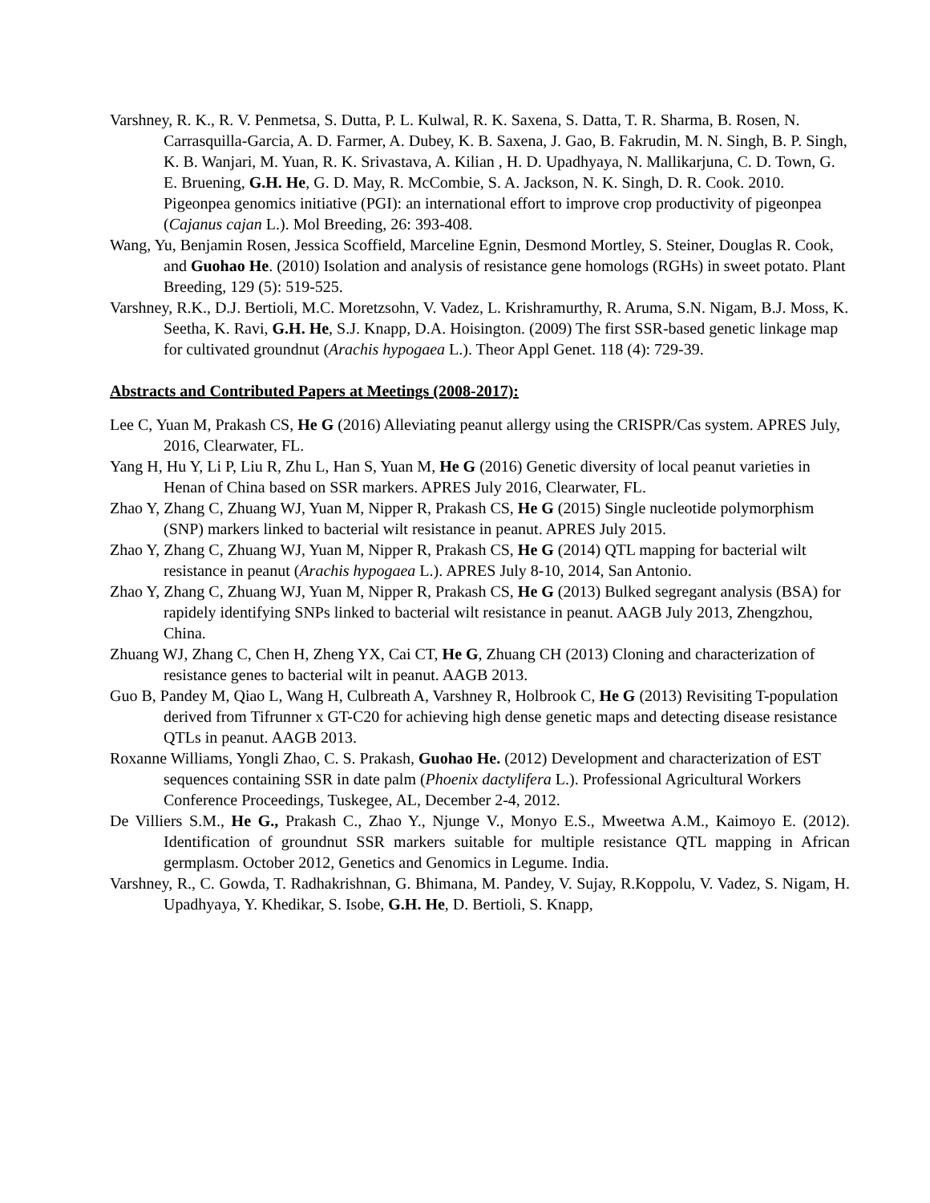Varshney, R. K., R. V. Penmetsa, S. Dutta, P. L. Kulwal, R. K. Saxena, S. Datta, T. R. Sharma, B. Rosen, N. Carrasquilla-Garcia, A. D. Farmer, A. Dubey, K. B. Saxena, J. Gao, B. Fakrudin, M. N. Singh, B. P. Singh, K. B. Wanjari, M. Yuan, R. K. Srivastava, A. Kilian , H. D. Upadhyaya, N. Mallikarjuna, C. D. Town, G. E. Bruening, G.H. He, G. D. May, R. McCombie, S. A. Jackson, N. K. Singh, D. R. Cook. 2010. Pigeonpea genomics initiative (PGI): an international effort to improve crop productivity of pigeonpea (Cajanus cajan L.). Mol Breeding, 26: 393-408.
Wang, Yu, Benjamin Rosen, Jessica Scoffield, Marceline Egnin, Desmond Mortley, S. Steiner, Douglas R. Cook, and Guohao He. (2010) Isolation and analysis of resistance gene homologs (RGHs) in sweet potato. Plant Breeding, 129 (5): 519-525.
Varshney, R.K., D.J. Bertioli, M.C. Moretzsohn, V. Vadez, L. Krishramurthy, R. Aruma, S.N. Nigam, B.J. Moss, K. Seetha, K. Ravi, G.H. He, S.J. Knapp, D.A. Hoisington. (2009) The first SSR-based genetic linkage map for cultivated groundnut (Arachis hypogaea L.). Theor Appl Genet. 118 (4): 729-39.
Abstracts and Contributed Papers at Meetings (2008-2017):
Lee C, Yuan M, Prakash CS, He G (2016) Alleviating peanut allergy using the CRISPR/Cas system. APRES July, 2016, Clearwater, FL.
Yang H, Hu Y, Li P, Liu R, Zhu L, Han S, Yuan M, He G (2016) Genetic diversity of local peanut varieties in Henan of China based on SSR markers. APRES July 2016, Clearwater, FL.
Zhao Y, Zhang C, Zhuang WJ, Yuan M, Nipper R, Prakash CS, He G (2015) Single nucleotide polymorphism (SNP) markers linked to bacterial wilt resistance in peanut. APRES July 2015.
Zhao Y, Zhang C, Zhuang WJ, Yuan M, Nipper R, Prakash CS, He G (2014) QTL mapping for bacterial wilt resistance in peanut (Arachis hypogaea L.). APRES July 8-10, 2014, San Antonio.
Zhao Y, Zhang C, Zhuang WJ, Yuan M, Nipper R, Prakash CS, He G (2013) Bulked segregant analysis (BSA) for rapidely identifying SNPs linked to bacterial wilt resistance in peanut. AAGB July 2013, Zhengzhou, China.
Zhuang WJ, Zhang C, Chen H, Zheng YX, Cai CT, He G, Zhuang CH (2013) Cloning and characterization of resistance genes to bacterial wilt in peanut. AAGB 2013.
Guo B, Pandey M, Qiao L, Wang H, Culbreath A, Varshney R, Holbrook C, He G (2013) Revisiting T-population derived from Tifrunner x GT-C20 for achieving high dense genetic maps and detecting disease resistance QTLs in peanut. AAGB 2013.
Roxanne Williams, Yongli Zhao, C. S. Prakash, Guohao He. (2012) Development and characterization of EST sequences containing SSR in date palm (Phoenix dactylifera L.). Professional Agricultural Workers Conference Proceedings, Tuskegee, AL, December 2-4, 2012.
De Villiers S.M., He G., Prakash C., Zhao Y., Njunge V., Monyo E.S., Mweetwa A.M., Kaimoyo E. (2012). Identification of groundnut SSR markers suitable for multiple resistance QTL mapping in African germplasm. October 2012, Genetics and Genomics in Legume. India.
Varshney, R., C. Gowda, T. Radhakrishnan, G. Bhimana, M. Pandey, V. Sujay, R.Koppolu, V. Vadez, S. Nigam, H. Upadhyaya, Y. Khedikar, S. Isobe, G.H. He, D. Bertioli, S. Knapp,